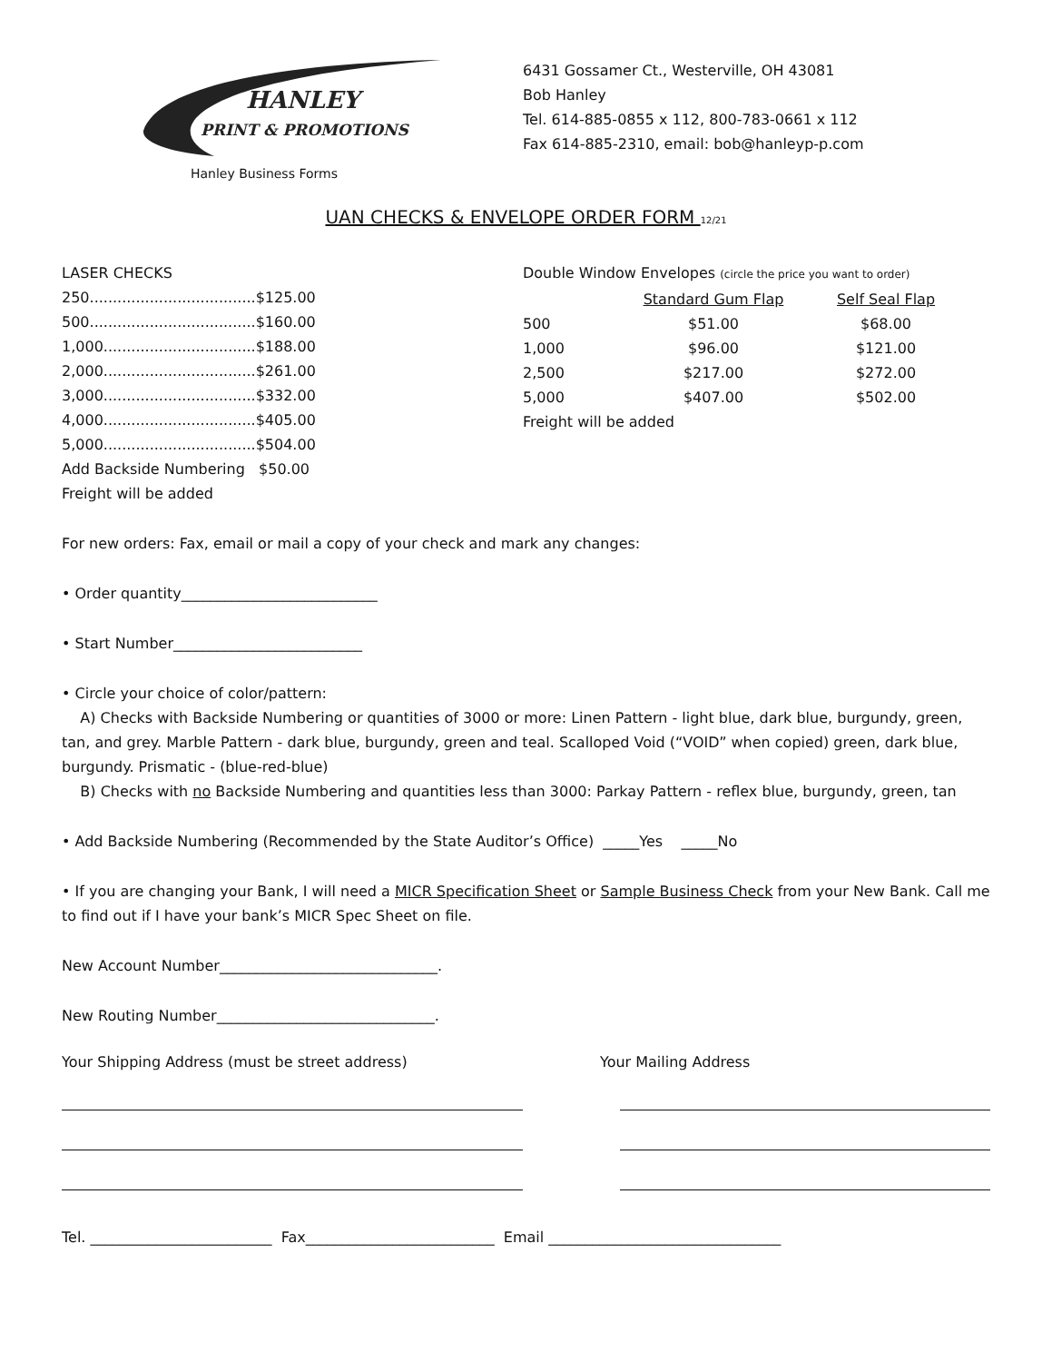HANLEY
PRINT & PROMOTIONS
Hanley Business Forms
6431 Gossamer Ct., Westerville, OH 43081
Bob Hanley
Tel. 614-885-0855 x 112, 800-783-0661 x 112
Fax 614-885-2310, email: bob@hanleyp-p.com
UAN CHECKS & ENVELOPE ORDER FORM 12/21
LASER CHECKS
250....................................$125.00
500....................................$160.00
1,000.................................$188.00
2,000.................................$261.00
3,000.................................$332.00
4,000.................................$405.00
5,000.................................$504.00
Add Backside Numbering $50.00
Freight will be added
Double Window Envelopes (circle the price you want to order)
| | Standard Gum Flap | Self Seal Flap |
| --- | --- | --- |
| 500 | $51.00 | $68.00 |
| 1,000 | $96.00 | $121.00 |
| 2,500 | $217.00 | $272.00 |
| 5,000 | $407.00 | $502.00 |
Freight will be added
For new orders: Fax, email or mail a copy of your check and mark any changes:
• Order quantity___________________________
• Start Number__________________________
• Circle your choice of color/pattern:
A) Checks with Backside Numbering or quantities of 3000 or more: Linen Pattern - light blue, dark blue, burgundy, green, tan, and grey. Marble Pattern - dark blue, burgundy, green and teal. Scalloped Void (“VOID” when copied) green, dark blue, burgundy. Prismatic - (blue-red-blue)
B) Checks with no Backside Numbering and quantities less than 3000: Parkay Pattern - reflex blue, burgundy, green, tan
• Add Backside Numbering (Recommended by the State Auditor’s Office) _____Yes _____No
• If you are changing your Bank, I will need a MICR Specification Sheet or Sample Business Check from your New Bank. Call me to find out if I have your bank’s MICR Spec Sheet on file.
New Account Number______________________________.
New Routing Number______________________________.
Your Shipping Address (must be street address) Your Mailing Address
Tel. _________________________ Fax__________________________ Email ________________________________